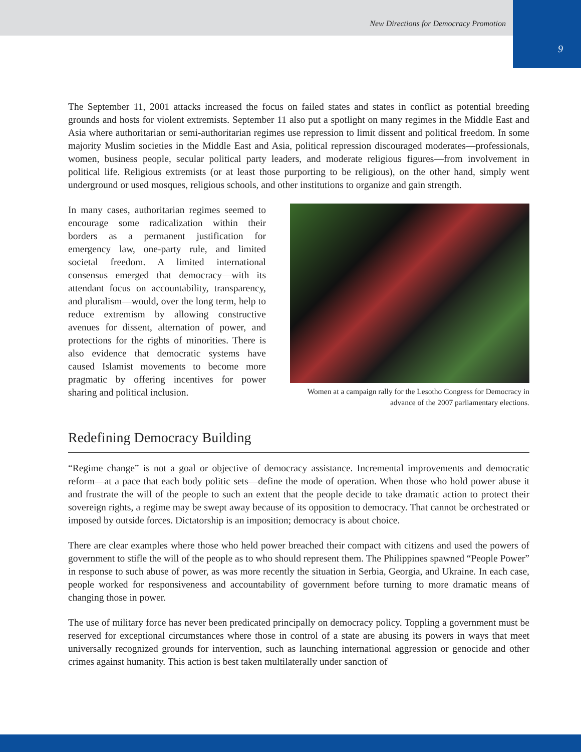New Directions for Democracy Promotion
9
The September 11, 2001 attacks increased the focus on failed states and states in conflict as potential breeding grounds and hosts for violent extremists. September 11 also put a spotlight on many regimes in the Middle East and Asia where authoritarian or semi-authoritarian regimes use repression to limit dissent and political freedom. In some majority Muslim societies in the Middle East and Asia, political repression discouraged moderates—professionals, women, business people, secular political party leaders, and moderate religious figures—from involvement in political life. Religious extremists (or at least those purporting to be religious), on the other hand, simply went underground or used mosques, religious schools, and other institutions to organize and gain strength.
In many cases, authoritarian regimes seemed to encourage some radicalization within their borders as a permanent justification for emergency law, one-party rule, and limited societal freedom. A limited international consensus emerged that democracy—with its attendant focus on accountability, transparency, and pluralism—would, over the long term, help to reduce extremism by allowing constructive avenues for dissent, alternation of power, and protections for the rights of minorities. There is also evidence that democratic systems have caused Islamist movements to become more pragmatic by offering incentives for power sharing and political inclusion.
Women at a campaign rally for the Lesotho Congress for Democracy in advance of the 2007 parliamentary elections.
Redefining Democracy Building
“Regime change” is not a goal or objective of democracy assistance. Incremental improvements and democratic reform—at a pace that each body politic sets—define the mode of operation. When those who hold power abuse it and frustrate the will of the people to such an extent that the people decide to take dramatic action to protect their sovereign rights, a regime may be swept away because of its opposition to democracy. That cannot be orchestrated or imposed by outside forces. Dictatorship is an imposition; democracy is about choice.
There are clear examples where those who held power breached their compact with citizens and used the powers of government to stifle the will of the people as to who should represent them. The Philippines spawned “People Power” in response to such abuse of power, as was more recently the situation in Serbia, Georgia, and Ukraine. In each case, people worked for responsiveness and accountability of government before turning to more dramatic means of changing those in power.
The use of military force has never been predicated principally on democracy policy. Toppling a government must be reserved for exceptional circumstances where those in control of a state are abusing its powers in ways that meet universally recognized grounds for intervention, such as launching international aggression or genocide and other crimes against humanity. This action is best taken multilaterally under sanction of